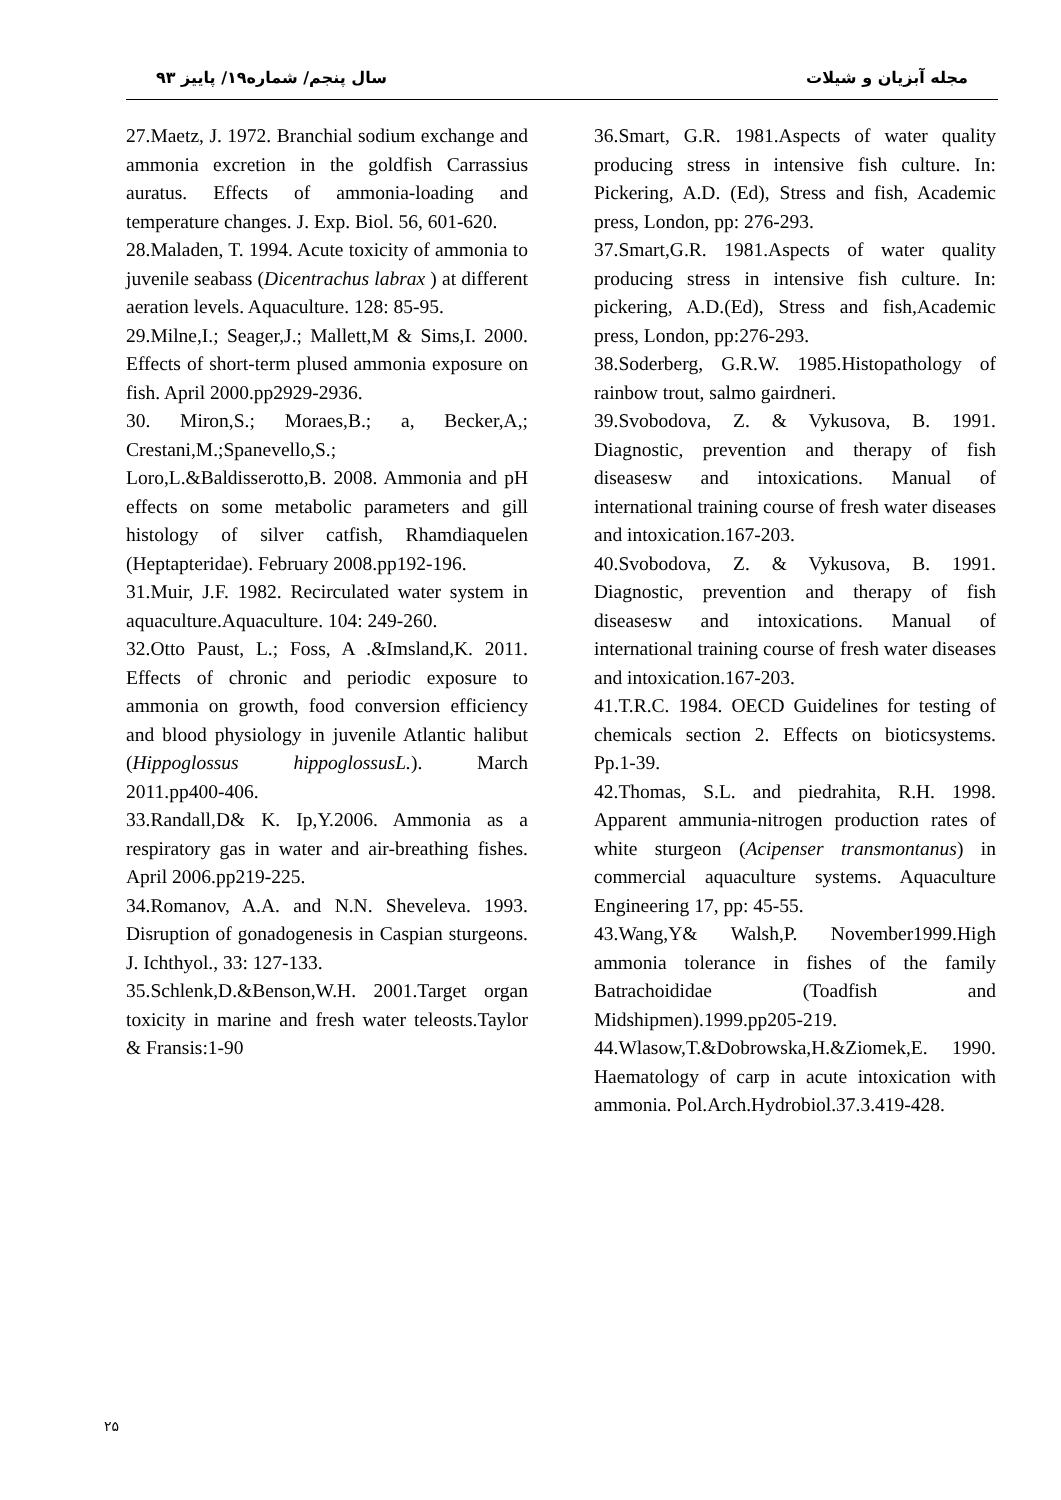سال پنجم/ شماره۱۹/ پاییز ۹۳ مجله آبزیان و شیلات
27.Maetz, J. 1972. Branchial sodium exchange and ammonia excretion in the goldfish Carrassius auratus. Effects of ammonia-loading and temperature changes. J. Exp. Biol. 56, 601-620.
28.Maladen, T. 1994. Acute toxicity of ammonia to juvenile seabass (Dicentrachus labrax ) at different aeration levels. Aquaculture. 128: 85-95.
29.Milne,I.; Seager,J.; Mallett,M & Sims,I. 2000. Effects of short-term plused ammonia exposure on fish. April 2000.pp2929-2936.
30. Miron,S.; Moraes,B.; a, Becker,A,; Crestani,M.;Spanevello,S.; Loro,L.&Baldisserotto,B. 2008. Ammonia and pH effects on some metabolic parameters and gill histology of silver catfish, Rhamdiaquelen (Heptapteridae). February 2008.pp192-196.
31.Muir, J.F. 1982. Recirculated water system in aquaculture.Aquaculture. 104: 249-260.
32.Otto Paust, L.; Foss, A .&Imsland,K. 2011. Effects of chronic and periodic exposure to ammonia on growth, food conversion efficiency and blood physiology in juvenile Atlantic halibut (Hippoglossus hippoglossusL.). March 2011.pp400-406.
33.Randall,D& K. Ip,Y.2006. Ammonia as a respiratory gas in water and air-breathing fishes. April 2006.pp219-225.
34.Romanov, A.A. and N.N. Sheveleva. 1993. Disruption of gonadogenesis in Caspian sturgeons. J. Ichthyol., 33: 127-133.
35.Schlenk,D.&Benson,W.H. 2001.Target organ toxicity in marine and fresh water teleosts.Taylor & Fransis:1-90
36.Smart, G.R. 1981.Aspects of water quality producing stress in intensive fish culture. In: Pickering, A.D. (Ed), Stress and fish, Academic press, London, pp: 276-293.
37.Smart,G.R. 1981.Aspects of water quality producing stress in intensive fish culture. In: pickering, A.D.(Ed), Stress and fish,Academic press, London, pp:276-293.
38.Soderberg, G.R.W. 1985.Histopathology of rainbow trout, salmo gairdneri.
39.Svobodova, Z. & Vykusova, B. 1991. Diagnostic, prevention and therapy of fish diseasesw and intoxications. Manual of international training course of fresh water diseases and intoxication.167-203.
40.Svobodova, Z. & Vykusova, B. 1991. Diagnostic, prevention and therapy of fish diseasesw and intoxications. Manual of international training course of fresh water diseases and intoxication.167-203.
41.T.R.C. 1984. OECD Guidelines for testing of chemicals section 2. Effects on bioticsystems. Pp.1-39.
42.Thomas, S.L. and piedrahita, R.H. 1998. Apparent ammunia-nitrogen production rates of white sturgeon (Acipenser transmontanus) in commercial aquaculture systems. Aquaculture Engineering 17, pp: 45-55.
43.Wang,Y& Walsh,P. November1999.High ammonia tolerance in fishes of the family Batrachoididae (Toadfish and Midshipmen).1999.pp205-219.
44.Wlasow,T.&Dobrowska,H.&Ziomek,E. 1990. Haematology of carp in acute intoxication with ammonia. Pol.Arch.Hydrobiol.37.3.419-428.
۲۵